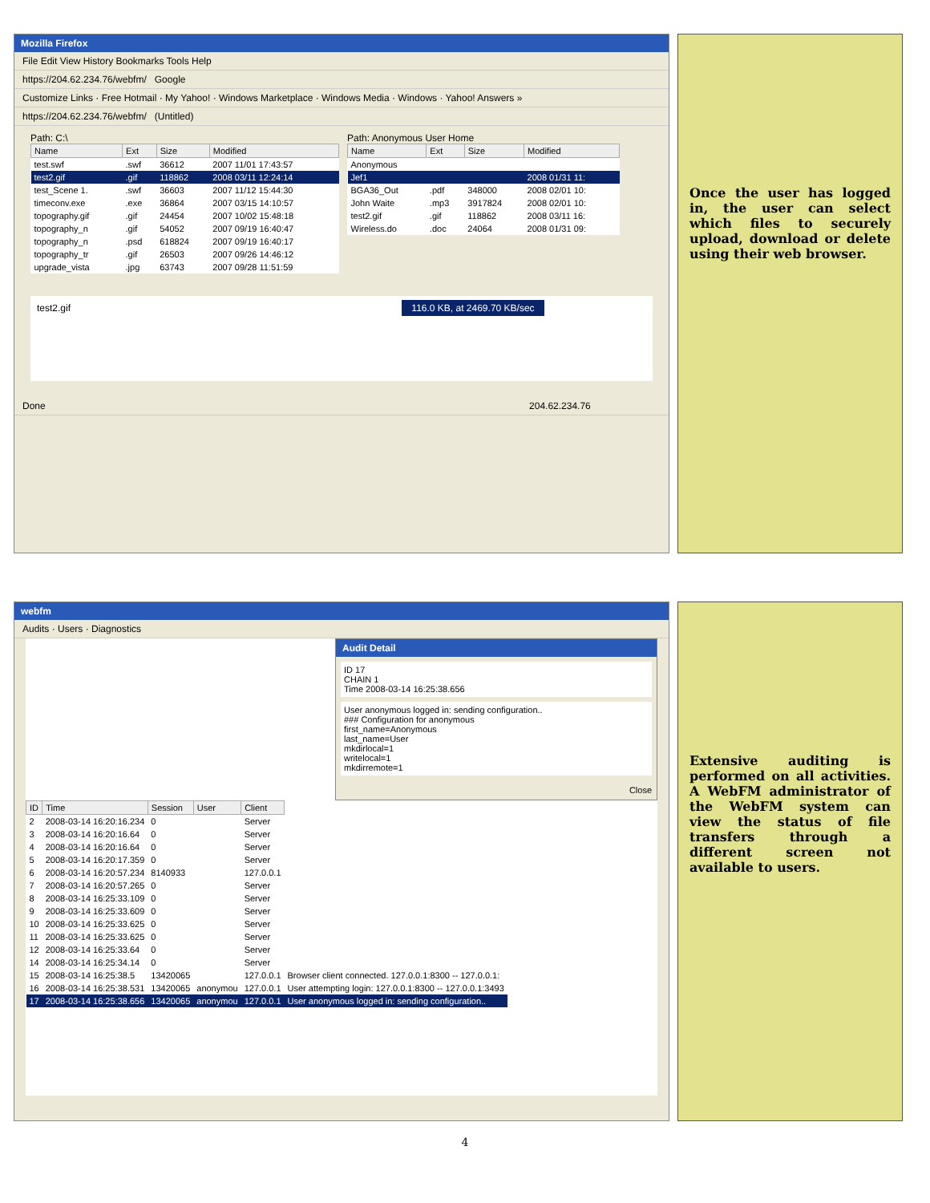Mozilla Firefox
File Edit View History Bookmarks Tools Help
https://204.62.234.76/webfm/ Google
Customize Links · Free Hotmail · My Yahoo! · Windows Marketplace · Windows Media · Windows · Yahoo! Answers »
https://204.62.234.76/webfm/ (Untitled)
Path: C:\
| Name | Ext | Size | Modified |
| --- | --- | --- | --- |
| test.swf | .swf | 36612 | 2007 11/01 17:43:57 |
| test2.gif | .gif | 118862 | 2008 03/11 12:24:14 |
| test_Scene 1. | .swf | 36603 | 2007 11/12 15:44:30 |
| timeconv.exe | .exe | 36864 | 2007 03/15 14:10:57 |
| topography.gif | .gif | 24454 | 2007 10/02 15:48:18 |
| topography_n | .gif | 54052 | 2007 09/19 16:40:47 |
| topography_n | .psd | 618824 | 2007 09/19 16:40:17 |
| topography_tr | .gif | 26503 | 2007 09/26 14:46:12 |
| upgrade_vista | .jpg | 63743 | 2007 09/28 11:51:59 |
Path: Anonymous User Home
| Name | Ext | Size | Modified |
| --- | --- | --- | --- |
| Anonymous | | | |
| Jef1 | | | 2008 01/31 11: |
| BGA36_Out | .pdf | 348000 | 2008 02/01 10: |
| John Waite | .mp3 | 3917824 | 2008 02/01 10: |
| test2.gif | .gif | 118862 | 2008 03/11 16: |
| Wireless.do | .doc | 24064 | 2008 01/31 09: |
test2.gif 116.0 KB, at 2469.70 KB/sec
Done 204.62.234.76
Once the user has logged in, the user can select which files to securely upload, download or delete using their web browser.
webfm
Audits · Users · Diagnostics
Audit Detail
ID 17
CHAIN 1
Time 2008-03-14 16:25:38.656
User anonymous logged in: sending configuration..
### Configuration for anonymous
first_name=Anonymous
last_name=User
mkdirlocal=1
writelocal=1
mkdirremote=1
Close
| ID | Time | Session | User | Client | |
| --- | --- | --- | --- | --- | --- |
| 2 | 2008-03-14 16:20:16.234 | 0 | | Server | |
| 3 | 2008-03-14 16:20:16.64 | 0 | | Server | |
| 4 | 2008-03-14 16:20:16.64 | 0 | | Server | |
| 5 | 2008-03-14 16:20:17.359 | 0 | | Server | |
| 6 | 2008-03-14 16:20:57.234 | 8140933 | | 127.0.0.1 | |
| 7 | 2008-03-14 16:20:57.265 | 0 | | Server | |
| 8 | 2008-03-14 16:25:33.109 | 0 | | Server | |
| 9 | 2008-03-14 16:25:33.609 | 0 | | Server | |
| 10 | 2008-03-14 16:25:33.625 | 0 | | Server | |
| 11 | 2008-03-14 16:25:33.625 | 0 | | Server | |
| 12 | 2008-03-14 16:25:33.64 | 0 | | Server | |
| 14 | 2008-03-14 16:25:34.14 | 0 | | Server | |
| 15 | 2008-03-14 16:25:38.5 | 13420065 | | 127.0.0.1 | Browser client connected. 127.0.0.1:8300 -- 127.0.0.1: |
| 16 | 2008-03-14 16:25:38.531 | 13420065 | anonymou | 127.0.0.1 | User attempting login: 127.0.0.1:8300 -- 127.0.0.1:3493 |
| 17 | 2008-03-14 16:25:38.656 | 13420065 | anonymou | 127.0.0.1 | User anonymous logged in: sending configuration.. |
Extensive auditing is performed on all activities. A WebFM administrator of the WebFM system can view the status of file transfers through a different screen not available to users.
4